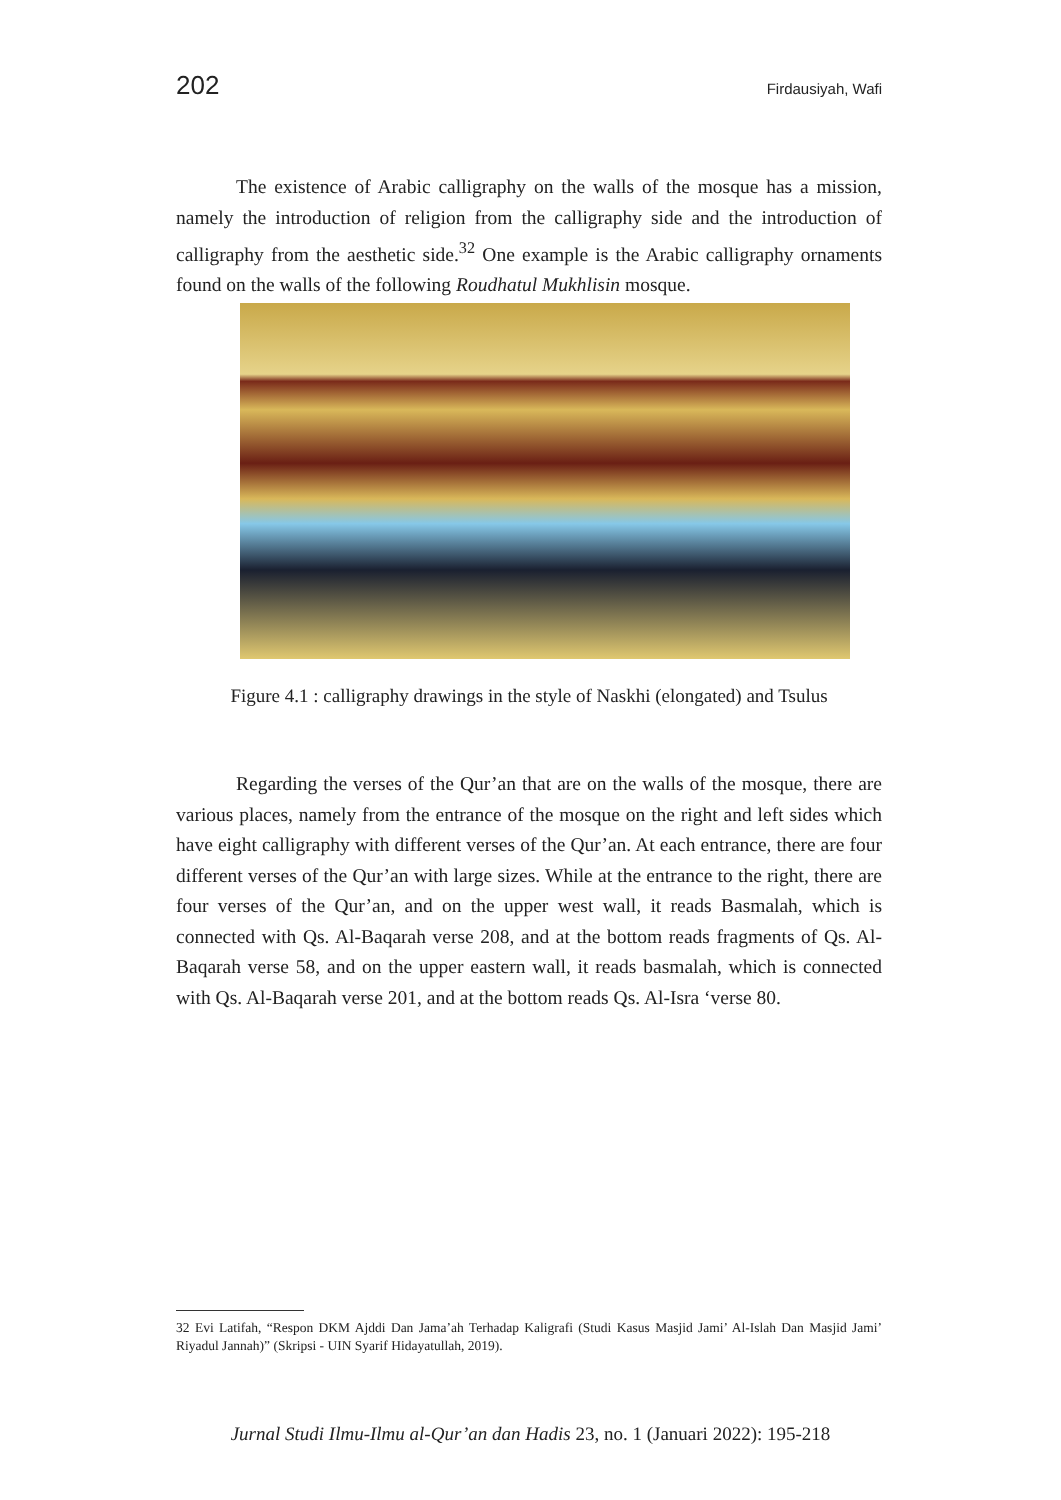202 Firdausiyah, Wafi
The existence of Arabic calligraphy on the walls of the mosque has a mission, namely the introduction of religion from the calligraphy side and the introduction of calligraphy from the aesthetic side.<sup>32</sup> One example is the Arabic calligraphy ornaments found on the walls of the following Roudhatul Mukhlisin mosque.
Figure 4.1 : calligraphy drawings in the style of Naskhi (elongated) and Tsulus
Regarding the verses of the Qur’an that are on the walls of the mosque, there are various places, namely from the entrance of the mosque on the right and left sides which have eight calligraphy with different verses of the Qur’an. At each entrance, there are four different verses of the Qur’an with large sizes. While at the entrance to the right, there are four verses of the Qur’an, and on the upper west wall, it reads Basmalah, which is connected with Qs. Al-Baqarah verse 208, and at the bottom reads fragments of Qs. Al-Baqarah verse 58, and on the upper eastern wall, it reads basmalah, which is connected with Qs. Al-Baqarah verse 201, and at the bottom reads Qs. Al-Isra ‘verse 80.
32 Evi Latifah, “Respon DKM Ajddi Dan Jama’ah Terhadap Kaligrafi (Studi Kasus Masjid Jami’ Al-Islah Dan Masjid Jami’ Riyadul Jannah)” (Skripsi - UIN Syarif Hidayatullah, 2019).
Jurnal Studi Ilmu-Ilmu al-Qur’an dan Hadis 23, no. 1 (Januari 2022): 195-218